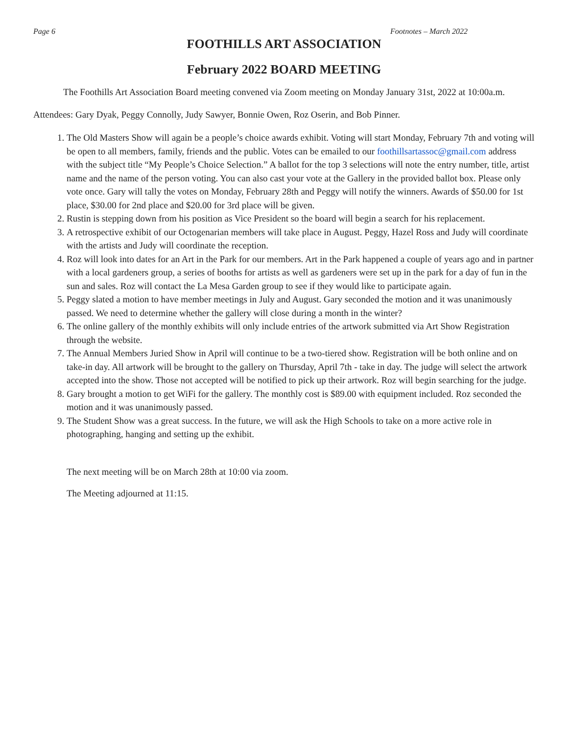Page 6 Footnotes – March 2022
FOOTHILLS ART ASSOCIATION
February 2022 BOARD MEETING
The Foothills Art Association Board meeting convened via Zoom meeting on Monday January 31st, 2022 at 10:00a.m.
Attendees: Gary Dyak, Peggy Connolly, Judy Sawyer, Bonnie Owen, Roz Oserin, and Bob Pinner.
1. The Old Masters Show will again be a people’s choice awards exhibit. Voting will start Monday, February 7th and voting will be open to all members, family, friends and the public. Votes can be emailed to our foothillsartassoc@gmail.com address with the subject title “My People’s Choice Selection.” A ballot for the top 3 selections will note the entry number, title, artist name and the name of the person voting. You can also cast your vote at the Gallery in the provided ballot box. Please only vote once. Gary will tally the votes on Monday, February 28th and Peggy will notify the winners. Awards of $50.00 for 1st place, $30.00 for 2nd place and $20.00 for 3rd place will be given.
2. Rustin is stepping down from his position as Vice President so the board will begin a search for his replacement.
3. A retrospective exhibit of our Octogenarian members will take place in August. Peggy, Hazel Ross and Judy will coordinate with the artists and Judy will coordinate the reception.
4. Roz will look into dates for an Art in the Park for our members. Art in the Park happened a couple of years ago and in partner with a local gardeners group, a series of booths for artists as well as gardeners were set up in the park for a day of fun in the sun and sales. Roz will contact the La Mesa Garden group to see if they would like to participate again.
5. Peggy slated a motion to have member meetings in July and August. Gary seconded the motion and it was unanimously passed. We need to determine whether the gallery will close during a month in the winter?
6. The online gallery of the monthly exhibits will only include entries of the artwork submitted via Art Show Registration through the website.
7. The Annual Members Juried Show in April will continue to be a two-tiered show. Registration will be both online and on take-in day. All artwork will be brought to the gallery on Thursday, April 7th - take in day. The judge will select the artwork accepted into the show. Those not accepted will be notified to pick up their artwork. Roz will begin searching for the judge.
8. Gary brought a motion to get WiFi for the gallery. The monthly cost is $89.00 with equipment included. Roz seconded the motion and it was unanimously passed.
9. The Student Show was a great success. In the future, we will ask the High Schools to take on a more active role in photographing, hanging and setting up the exhibit.
The next meeting will be on March 28th at 10:00 via zoom.
The Meeting adjourned at 11:15.